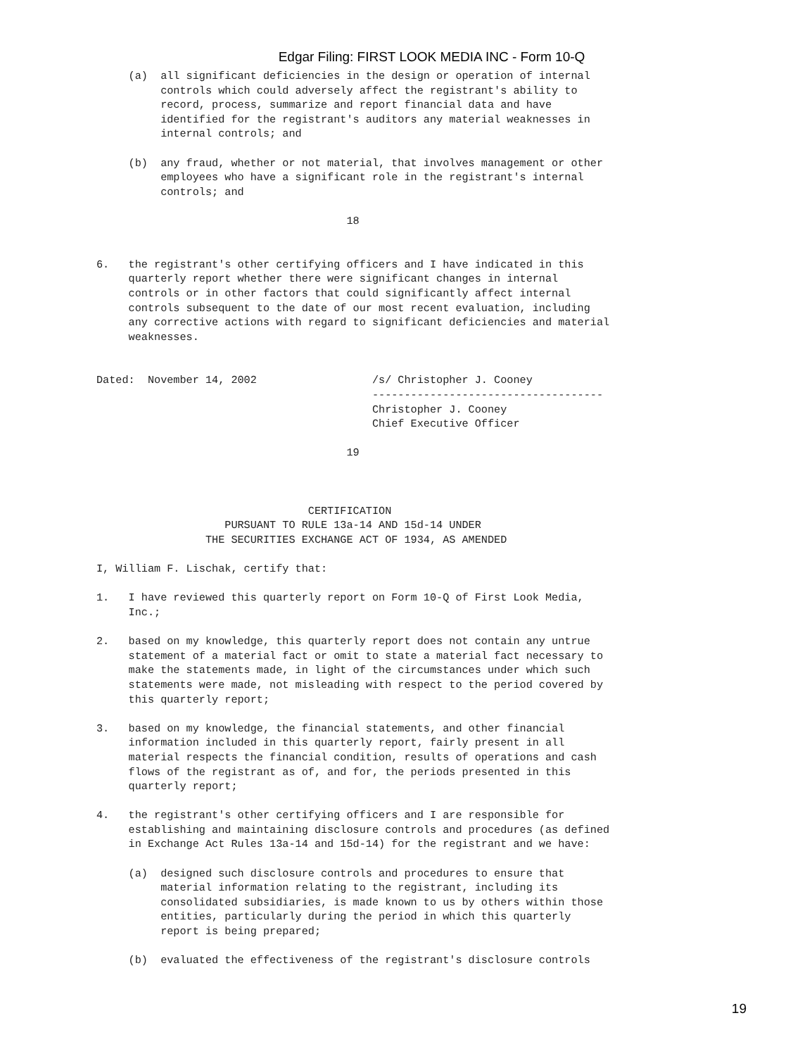Edgar Filing: FIRST LOOK MEDIA INC - Form 10-Q
     (a)  all significant deficiencies in the design or operation of internal
          controls which could adversely affect the registrant's ability to
          record, process, summarize and report financial data and have
          identified for the registrant's auditors any material weaknesses in
          internal controls; and

     (b)  any fraud, whether or not material, that involves management or other
          employees who have a significant role in the registrant's internal
          controls; and

                                       18


6.   the registrant's other certifying officers and I have indicated in this
     quarterly report whether there were significant changes in internal
     controls or in other factors that could significantly affect internal
     controls subsequent to the date of our most recent evaluation, including
     any corrective actions with regard to significant deficiencies and material
     weaknesses.


Dated:  November 14, 2002                  /s/ Christopher J. Cooney
                                           ------------------------------------
                                           Christopher J. Cooney
                                           Chief Executive Officer

                                       19



                                 CERTIFICATION
                    PURSUANT TO RULE 13a-14 AND 15d-14 UNDER
                 THE SECURITIES EXCHANGE ACT OF 1934, AS AMENDED

I, William F. Lischak, certify that:

1.   I have reviewed this quarterly report on Form 10-Q of First Look Media,
     Inc.;

2.   based on my knowledge, this quarterly report does not contain any untrue
     statement of a material fact or omit to state a material fact necessary to
     make the statements made, in light of the circumstances under which such
     statements were made, not misleading with respect to the period covered by
     this quarterly report;

3.   based on my knowledge, the financial statements, and other financial
     information included in this quarterly report, fairly present in all
     material respects the financial condition, results of operations and cash
     flows of the registrant as of, and for, the periods presented in this
     quarterly report;

4.   the registrant's other certifying officers and I are responsible for
     establishing and maintaining disclosure controls and procedures (as defined
     in Exchange Act Rules 13a-14 and 15d-14) for the registrant and we have:

     (a)  designed such disclosure controls and procedures to ensure that
          material information relating to the registrant, including its
          consolidated subsidiaries, is made known to us by others within those
          entities, particularly during the period in which this quarterly
          report is being prepared;

     (b)  evaluated the effectiveness of the registrant's disclosure controls
19